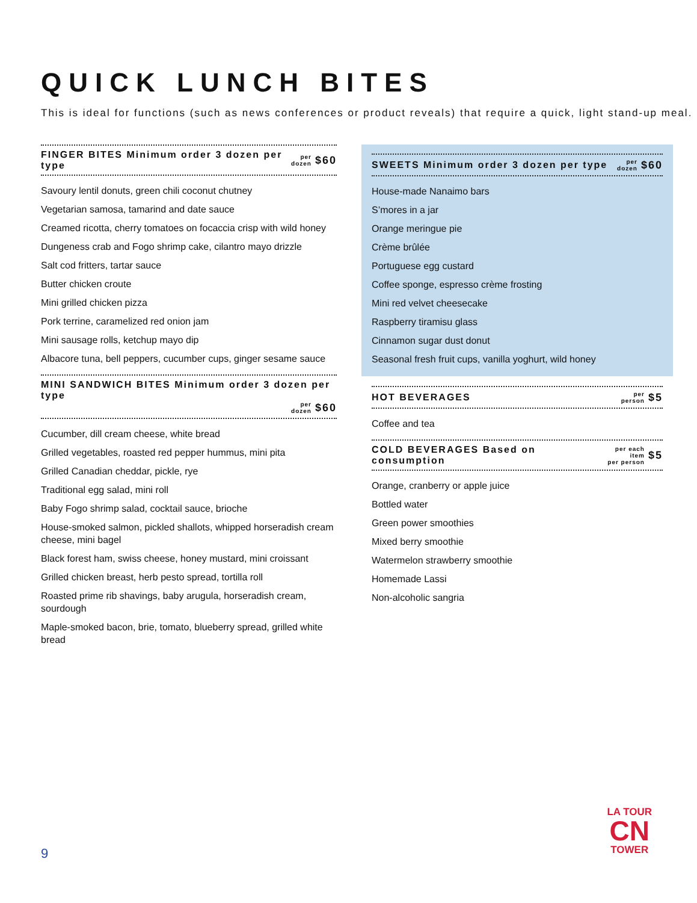QUICK LUNCH BITES
This is ideal for functions (such as news conferences or product reveals) that require a quick, light stand-up meal.
FINGER BITES Minimum order 3 dozen per type per
dozen $60
Savoury lentil donuts, green chili coconut chutney
Vegetarian samosa, tamarind and date sauce
Creamed ricotta, cherry tomatoes on focaccia crisp with wild honey
Dungeness crab and Fogo shrimp cake, cilantro mayo drizzle
Salt cod fritters, tartar sauce
Butter chicken croute
Mini grilled chicken pizza
Pork terrine, caramelized red onion jam
Mini sausage rolls, ketchup mayo dip
Albacore tuna, bell peppers, cucumber cups, ginger sesame sauce
MINI SANDWICH BITES Minimum order 3 dozen per type
per
dozen $60
Cucumber, dill cream cheese, white bread
Grilled vegetables, roasted red pepper hummus, mini pita
Grilled Canadian cheddar, pickle, rye
Traditional egg salad, mini roll
Baby Fogo shrimp salad, cocktail sauce, brioche
House-smoked salmon, pickled shallots, whipped horseradish cream cheese, mini bagel
Black forest ham, swiss cheese, honey mustard, mini croissant
Grilled chicken breast, herb pesto spread, tortilla roll
Roasted prime rib shavings, baby arugula, horseradish cream, sourdough
Maple-smoked bacon, brie, tomato, blueberry spread, grilled white bread
SWEETS Minimum order 3 dozen per type per
dozen $60
House-made Nanaimo bars
S’mores in a jar
Orange meringue pie
Crème brûlée
Portuguese egg custard
Coffee sponge, espresso crème frosting
Mini red velvet cheesecake
Raspberry tiramisu glass
Cinnamon sugar dust donut
Seasonal fresh fruit cups, vanilla yoghurt, wild honey
HOT BEVERAGES per
person $5
Coffee and tea
COLD BEVERAGES Based on consumption per each item
per person $5
Orange, cranberry or apple juice
Bottled water
Green power smoothies
Mixed berry smoothie
Watermelon strawberry smoothie
Homemade Lassi
Non-alcoholic sangria
9
LA TOUR
CN
TOWER